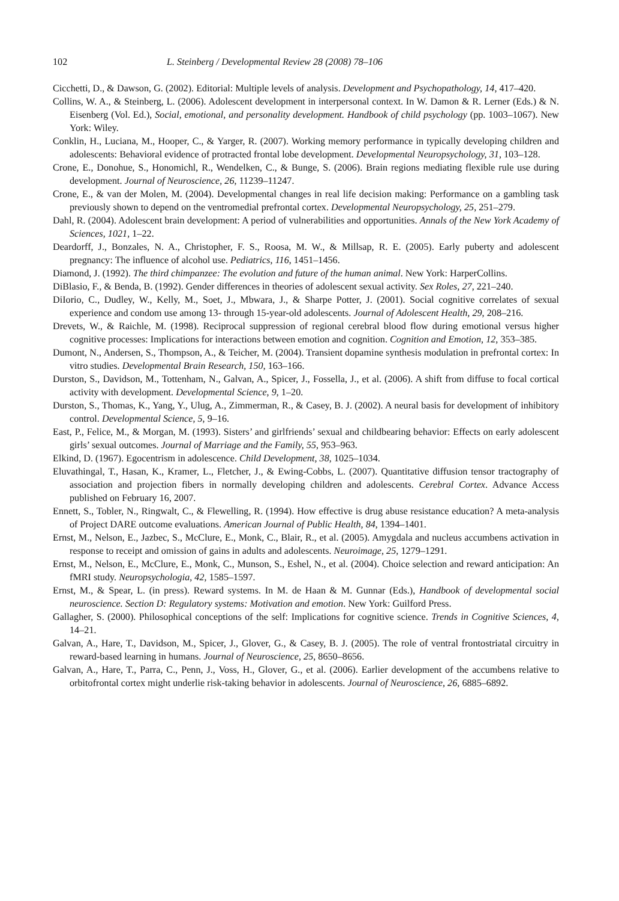102 L. Steinberg / Developmental Review 28 (2008) 78–106
Cicchetti, D., & Dawson, G. (2002). Editorial: Multiple levels of analysis. Development and Psychopathology, 14, 417–420.
Collins, W. A., & Steinberg, L. (2006). Adolescent development in interpersonal context. In W. Damon & R. Lerner (Eds.) & N. Eisenberg (Vol. Ed.), Social, emotional, and personality development. Handbook of child psychology (pp. 1003–1067). New York: Wiley.
Conklin, H., Luciana, M., Hooper, C., & Yarger, R. (2007). Working memory performance in typically developing children and adolescents: Behavioral evidence of protracted frontal lobe development. Developmental Neuropsychology, 31, 103–128.
Crone, E., Donohue, S., Honomichl, R., Wendelken, C., & Bunge, S. (2006). Brain regions mediating flexible rule use during development. Journal of Neuroscience, 26, 11239–11247.
Crone, E., & van der Molen, M. (2004). Developmental changes in real life decision making: Performance on a gambling task previously shown to depend on the ventromedial prefrontal cortex. Developmental Neuropsychology, 25, 251–279.
Dahl, R. (2004). Adolescent brain development: A period of vulnerabilities and opportunities. Annals of the New York Academy of Sciences, 1021, 1–22.
Deardorff, J., Bonzales, N. A., Christopher, F. S., Roosa, M. W., & Millsap, R. E. (2005). Early puberty and adolescent pregnancy: The influence of alcohol use. Pediatrics, 116, 1451–1456.
Diamond, J. (1992). The third chimpanzee: The evolution and future of the human animal. New York: HarperCollins.
DiBlasio, F., & Benda, B. (1992). Gender differences in theories of adolescent sexual activity. Sex Roles, 27, 221–240.
DiIorio, C., Dudley, W., Kelly, M., Soet, J., Mbwara, J., & Sharpe Potter, J. (2001). Social cognitive correlates of sexual experience and condom use among 13- through 15-year-old adolescents. Journal of Adolescent Health, 29, 208–216.
Drevets, W., & Raichle, M. (1998). Reciprocal suppression of regional cerebral blood flow during emotional versus higher cognitive processes: Implications for interactions between emotion and cognition. Cognition and Emotion, 12, 353–385.
Dumont, N., Andersen, S., Thompson, A., & Teicher, M. (2004). Transient dopamine synthesis modulation in prefrontal cortex: In vitro studies. Developmental Brain Research, 150, 163–166.
Durston, S., Davidson, M., Tottenham, N., Galvan, A., Spicer, J., Fossella, J., et al. (2006). A shift from diffuse to focal cortical activity with development. Developmental Science, 9, 1–20.
Durston, S., Thomas, K., Yang, Y., Ulug, A., Zimmerman, R., & Casey, B. J. (2002). A neural basis for development of inhibitory control. Developmental Science, 5, 9–16.
East, P., Felice, M., & Morgan, M. (1993). Sisters’ and girlfriends’ sexual and childbearing behavior: Effects on early adolescent girls’ sexual outcomes. Journal of Marriage and the Family, 55, 953–963.
Elkind, D. (1967). Egocentrism in adolescence. Child Development, 38, 1025–1034.
Eluvathingal, T., Hasan, K., Kramer, L., Fletcher, J., & Ewing-Cobbs, L. (2007). Quantitative diffusion tensor tractography of association and projection fibers in normally developing children and adolescents. Cerebral Cortex. Advance Access published on February 16, 2007.
Ennett, S., Tobler, N., Ringwalt, C., & Flewelling, R. (1994). How effective is drug abuse resistance education? A meta-analysis of Project DARE outcome evaluations. American Journal of Public Health, 84, 1394–1401.
Ernst, M., Nelson, E., Jazbec, S., McClure, E., Monk, C., Blair, R., et al. (2005). Amygdala and nucleus accumbens activation in response to receipt and omission of gains in adults and adolescents. Neuroimage, 25, 1279–1291.
Ernst, M., Nelson, E., McClure, E., Monk, C., Munson, S., Eshel, N., et al. (2004). Choice selection and reward anticipation: An fMRI study. Neuropsychologia, 42, 1585–1597.
Ernst, M., & Spear, L. (in press). Reward systems. In M. de Haan & M. Gunnar (Eds.), Handbook of developmental social neuroscience. Section D: Regulatory systems: Motivation and emotion. New York: Guilford Press.
Gallagher, S. (2000). Philosophical conceptions of the self: Implications for cognitive science. Trends in Cognitive Sciences, 4, 14–21.
Galvan, A., Hare, T., Davidson, M., Spicer, J., Glover, G., & Casey, B. J. (2005). The role of ventral frontostriatal circuitry in reward-based learning in humans. Journal of Neuroscience, 25, 8650–8656.
Galvan, A., Hare, T., Parra, C., Penn, J., Voss, H., Glover, G., et al. (2006). Earlier development of the accumbens relative to orbitofrontal cortex might underlie risk-taking behavior in adolescents. Journal of Neuroscience, 26, 6885–6892.